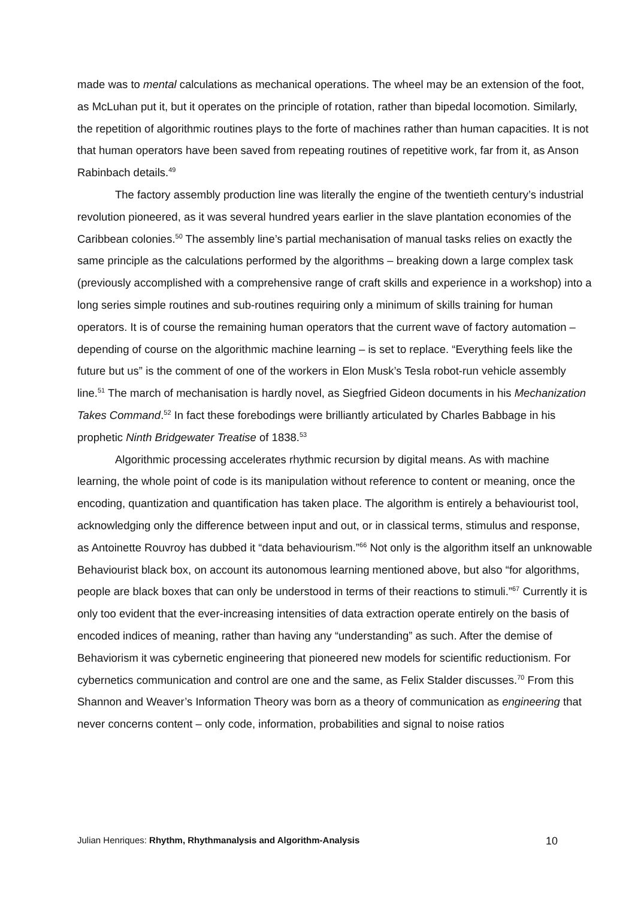made was to mental calculations as mechanical operations. The wheel may be an extension of the foot, as McLuhan put it, but it operates on the principle of rotation, rather than bipedal locomotion. Similarly, the repetition of algorithmic routines plays to the forte of machines rather than human capacities. It is not that human operators have been saved from repeating routines of repetitive work, far from it, as Anson Rabinbach details.<sup>49</sup>
The factory assembly production line was literally the engine of the twentieth century’s industrial revolution pioneered, as it was several hundred years earlier in the slave plantation economies of the Caribbean colonies.<sup>50</sup> The assembly line’s partial mechanisation of manual tasks relies on exactly the same principle as the calculations performed by the algorithms – breaking down a large complex task (previously accomplished with a comprehensive range of craft skills and experience in a workshop) into a long series simple routines and sub-routines requiring only a minimum of skills training for human operators. It is of course the remaining human operators that the current wave of factory automation – depending of course on the algorithmic machine learning – is set to replace. “Everything feels like the future but us” is the comment of one of the workers in Elon Musk’s Tesla robot-run vehicle assembly line.<sup>51</sup> The march of mechanisation is hardly novel, as Siegfried Gideon documents in his Mechanization Takes Command.<sup>52</sup> In fact these forebodings were brilliantly articulated by Charles Babbage in his prophetic Ninth Bridgewater Treatise of 1838.<sup>53</sup>
Algorithmic processing accelerates rhythmic recursion by digital means. As with machine learning, the whole point of code is its manipulation without reference to content or meaning, once the encoding, quantization and quantification has taken place. The algorithm is entirely a behaviourist tool, acknowledging only the difference between input and out, or in classical terms, stimulus and response, as Antoinette Rouvroy has dubbed it “data behaviourism.”<sup>66</sup> Not only is the algorithm itself an unknowable Behaviourist black box, on account its autonomous learning mentioned above, but also “for algorithms, people are black boxes that can only be understood in terms of their reactions to stimuli.”<sup>67</sup> Currently it is only too evident that the ever-increasing intensities of data extraction operate entirely on the basis of encoded indices of meaning, rather than having any “understanding” as such. After the demise of Behaviorism it was cybernetic engineering that pioneered new models for scientific reductionism. For cybernetics communication and control are one and the same, as Felix Stalder discusses.<sup>70</sup> From this Shannon and Weaver’s Information Theory was born as a theory of communication as engineering that never concerns content – only code, information, probabilities and signal to noise ratios
Julian Henriques: Rhythm, Rhythmanalysis and Algorithm-Analysis 10